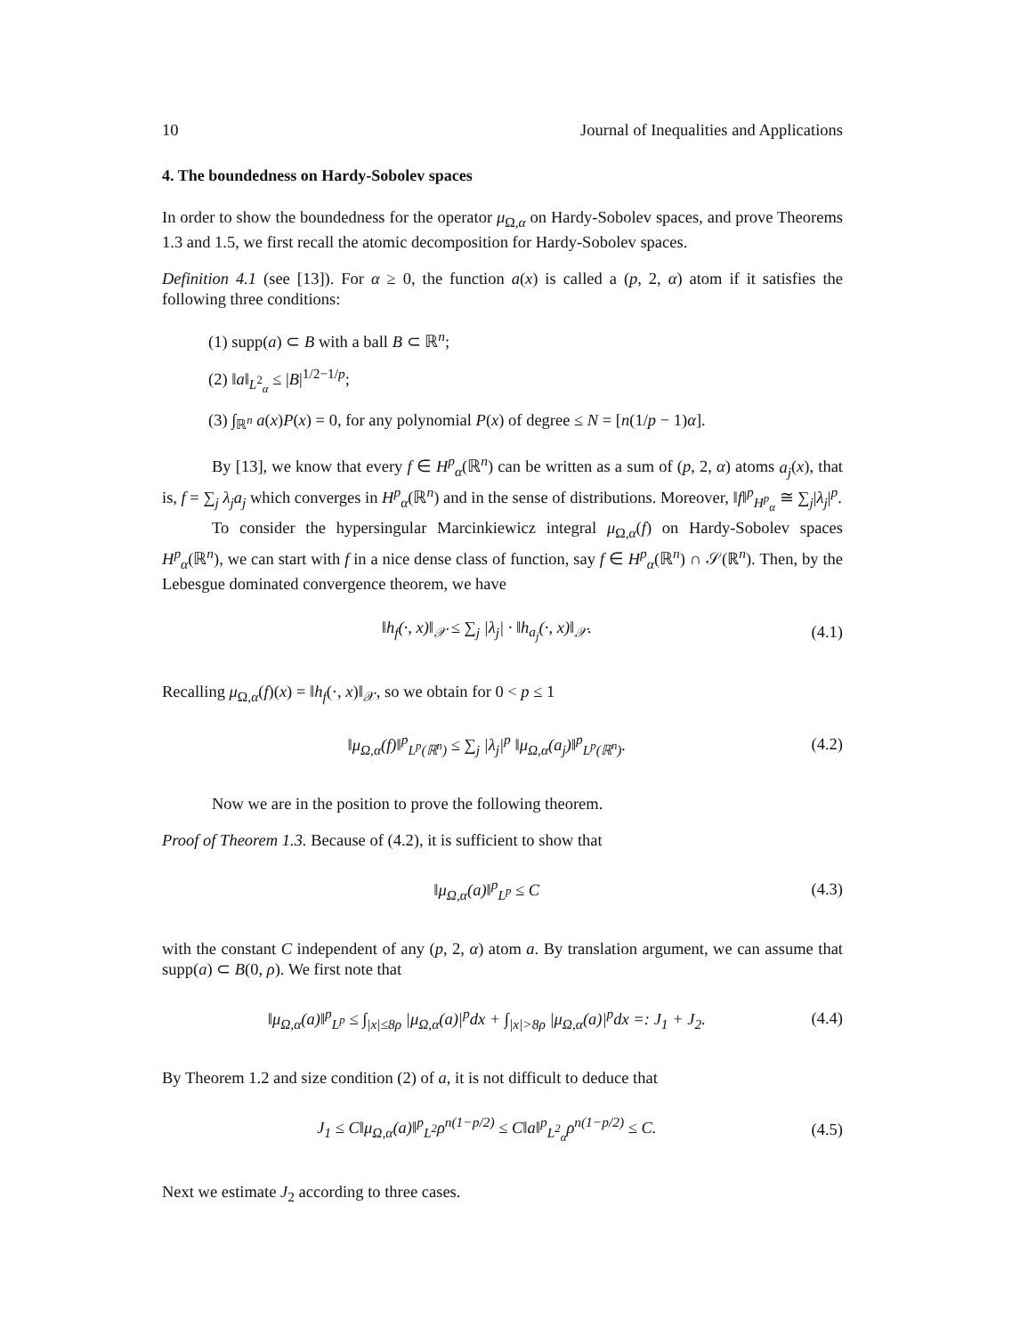10 Journal of Inequalities and Applications
4. The boundedness on Hardy-Sobolev spaces
In order to show the boundedness for the operator μ<sub>Ω,α</sub> on Hardy-Sobolev spaces, and prove Theorems 1.3 and 1.5, we first recall the atomic decomposition for Hardy-Sobolev spaces.
Definition 4.1 (see [13]). For α ≥ 0, the function a(x) is called a (p, 2, α) atom if it satisfies the following three conditions:
(1) supp(a) ⊂ B with a ball B ⊂ ℝ<sup>n</sup>;
(2) ‖a‖<sub>L<sup>2</sup><sub>α</sub></sub> ≤ |B|<sup>1/2−1/p</sup>;
(3) ∫<sub>ℝ<sup>n</sup></sub> a(x)P(x) = 0, for any polynomial P(x) of degree ≤ N = [n(1/p − 1)α].
By [13], we know that every f ∈ H<sup>p</sup><sub>α</sub>(ℝ<sup>n</sup>) can be written as a sum of (p, 2, α) atoms a<sub>j</sub>(x), that is, f = ∑<sub>j</sub> λ<sub>j</sub>a<sub>j</sub> which converges in H<sup>p</sup><sub>α</sub>(ℝ<sup>n</sup>) and in the sense of distributions. Moreover, ‖f‖<sup>p</sup><sub>H<sup>p</sup><sub>α</sub></sub> ≅ ∑<sub>j</sub>|λ<sub>j</sub>|<sup>p</sup>.
To consider the hypersingular Marcinkiewicz integral μ<sub>Ω,α</sub>(f) on Hardy-Sobolev spaces H<sup>p</sup><sub>α</sub>(ℝ<sup>n</sup>), we can start with f in a nice dense class of function, say f ∈ H<sup>p</sup><sub>α</sub>(ℝ<sup>n</sup>) ∩ 𝒮(ℝ<sup>n</sup>). Then, by the Lebesgue dominated convergence theorem, we have
‖h<sub>f</sub>(·, x)‖<sub>𝒳</sub> ≤ ∑<sub>j</sub> |λ<sub>j</sub>| · ‖h<sub>a<sub>j</sub></sub>(·, x)‖<sub>𝒳</sub>. (4.1)
Recalling μ<sub>Ω,α</sub>(f)(x) = ‖h<sub>f</sub>(·, x)‖<sub>𝒳</sub>, so we obtain for 0 < p ≤ 1
‖μ<sub>Ω,α</sub>(f)‖<sup>p</sup><sub>L<sup>p</sup>(ℝ<sup>n</sup>)</sub> ≤ ∑<sub>j</sub> |λ<sub>j</sub>|<sup>p</sup> ‖μ<sub>Ω,α</sub>(a<sub>j</sub>)‖<sup>p</sup><sub>L<sup>p</sup>(ℝ<sup>n</sup>)</sub>. (4.2)
Now we are in the position to prove the following theorem.
Proof of Theorem 1.3. Because of (4.2), it is sufficient to show that
‖μ<sub>Ω,α</sub>(a)‖<sup>p</sup><sub>L<sup>p</sup></sub> ≤ C (4.3)
with the constant C independent of any (p, 2, α) atom a. By translation argument, we can assume that supp(a) ⊂ B(0, ρ). We first note that
‖μ<sub>Ω,α</sub>(a)‖<sup>p</sup><sub>L<sup>p</sup></sub> ≤ ∫<sub>|x|≤8ρ</sub> |μ<sub>Ω,α</sub>(a)|<sup>p</sup>dx + ∫<sub>|x|>8ρ</sub> |μ<sub>Ω,α</sub>(a)|<sup>p</sup>dx =: J<sub>1</sub> + J<sub>2</sub>. (4.4)
By Theorem 1.2 and size condition (2) of a, it is not difficult to deduce that
J<sub>1</sub> ≤ C‖μ<sub>Ω,α</sub>(a)‖<sup>p</sup><sub>L<sup>2</sup></sub>ρ<sup>n(1−p/2)</sup> ≤ C‖a‖<sup>p</sup><sub>L<sup>2</sup><sub>α</sub></sub>ρ<sup>n(1−p/2)</sup> ≤ C. (4.5)
Next we estimate J<sub>2</sub> according to three cases.